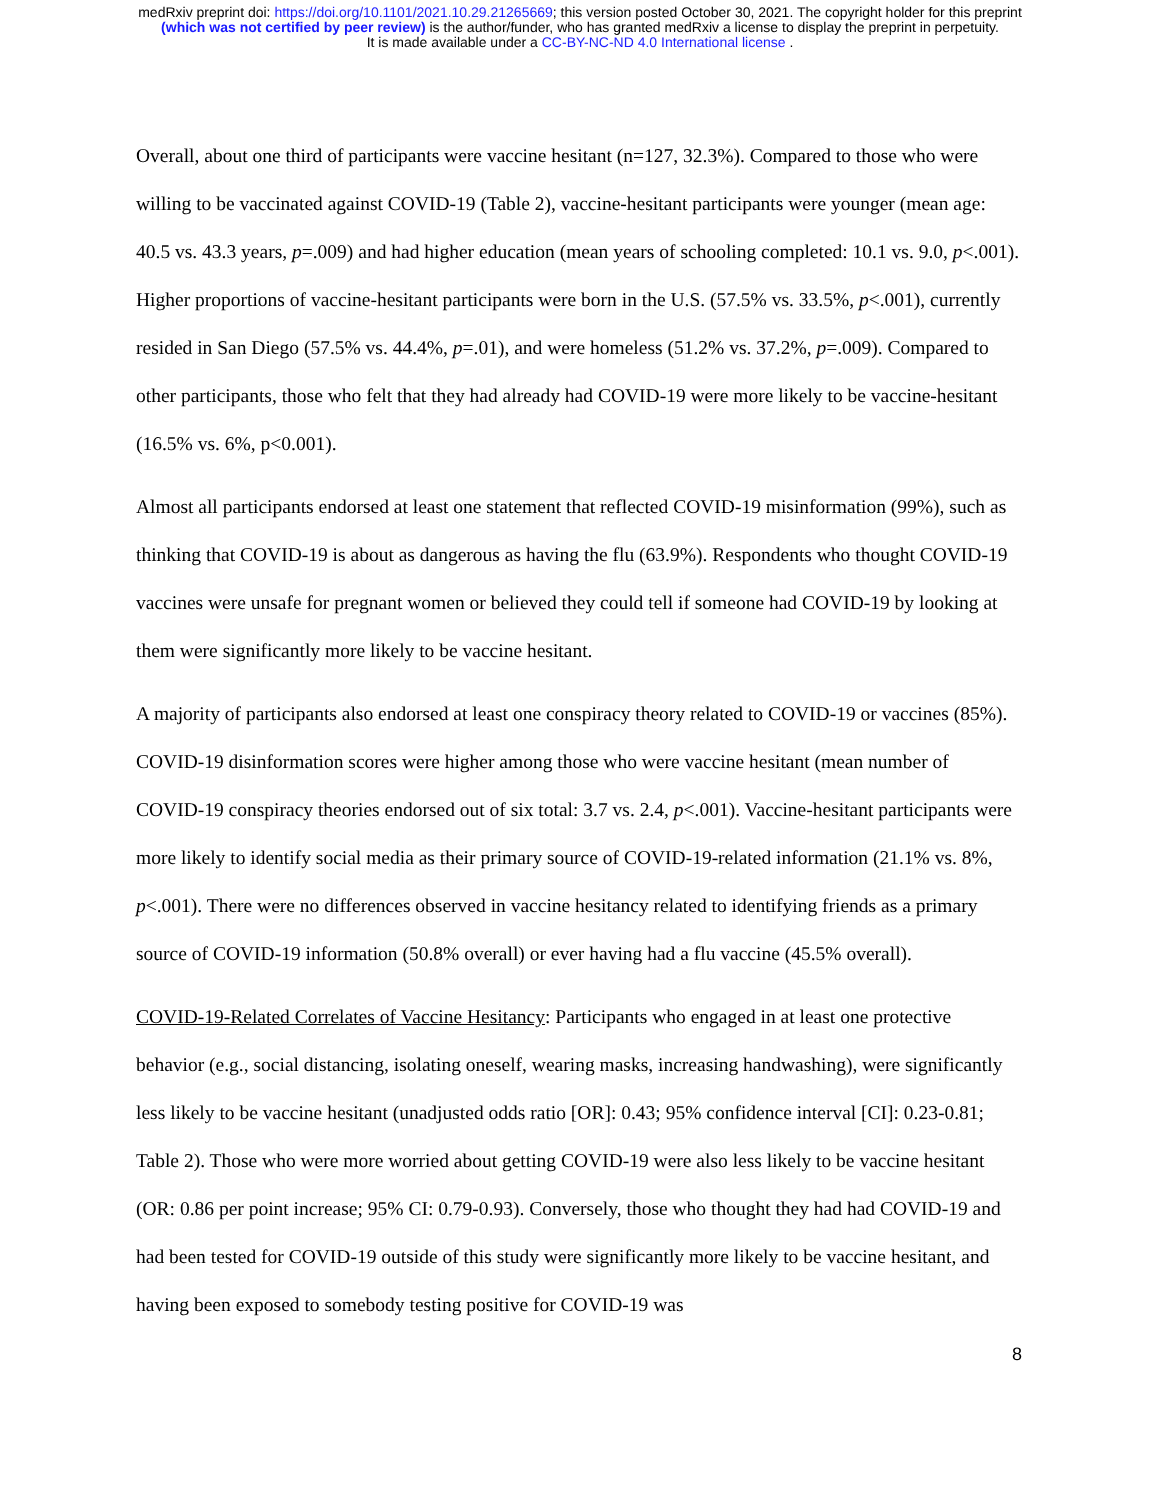medRxiv preprint doi: https://doi.org/10.1101/2021.10.29.21265669; this version posted October 30, 2021. The copyright holder for this preprint
(which was not certified by peer review) is the author/funder, who has granted medRxiv a license to display the preprint in perpetuity.
It is made available under a CC-BY-NC-ND 4.0 International license .
Overall, about one third of participants were vaccine hesitant (n=127, 32.3%). Compared to those who were willing to be vaccinated against COVID-19 (Table 2), vaccine-hesitant participants were younger (mean age: 40.5 vs. 43.3 years, p=.009) and had higher education (mean years of schooling completed: 10.1 vs. 9.0, p<.001). Higher proportions of vaccine-hesitant participants were born in the U.S. (57.5% vs. 33.5%, p<.001), currently resided in San Diego (57.5% vs. 44.4%, p=.01), and were homeless (51.2% vs. 37.2%, p=.009). Compared to other participants, those who felt that they had already had COVID-19 were more likely to be vaccine-hesitant (16.5% vs. 6%, p<0.001).
Almost all participants endorsed at least one statement that reflected COVID-19 misinformation (99%), such as thinking that COVID-19 is about as dangerous as having the flu (63.9%). Respondents who thought COVID-19 vaccines were unsafe for pregnant women or believed they could tell if someone had COVID-19 by looking at them were significantly more likely to be vaccine hesitant.
A majority of participants also endorsed at least one conspiracy theory related to COVID-19 or vaccines (85%). COVID-19 disinformation scores were higher among those who were vaccine hesitant (mean number of COVID-19 conspiracy theories endorsed out of six total: 3.7 vs. 2.4, p<.001). Vaccine-hesitant participants were more likely to identify social media as their primary source of COVID-19-related information (21.1% vs. 8%, p<.001). There were no differences observed in vaccine hesitancy related to identifying friends as a primary source of COVID-19 information (50.8% overall) or ever having had a flu vaccine (45.5% overall).
COVID-19-Related Correlates of Vaccine Hesitancy: Participants who engaged in at least one protective behavior (e.g., social distancing, isolating oneself, wearing masks, increasing handwashing), were significantly less likely to be vaccine hesitant (unadjusted odds ratio [OR]: 0.43; 95% confidence interval [CI]: 0.23-0.81; Table 2). Those who were more worried about getting COVID-19 were also less likely to be vaccine hesitant (OR: 0.86 per point increase; 95% CI: 0.79-0.93). Conversely, those who thought they had had COVID-19 and had been tested for COVID-19 outside of this study were significantly more likely to be vaccine hesitant, and having been exposed to somebody testing positive for COVID-19 was
8